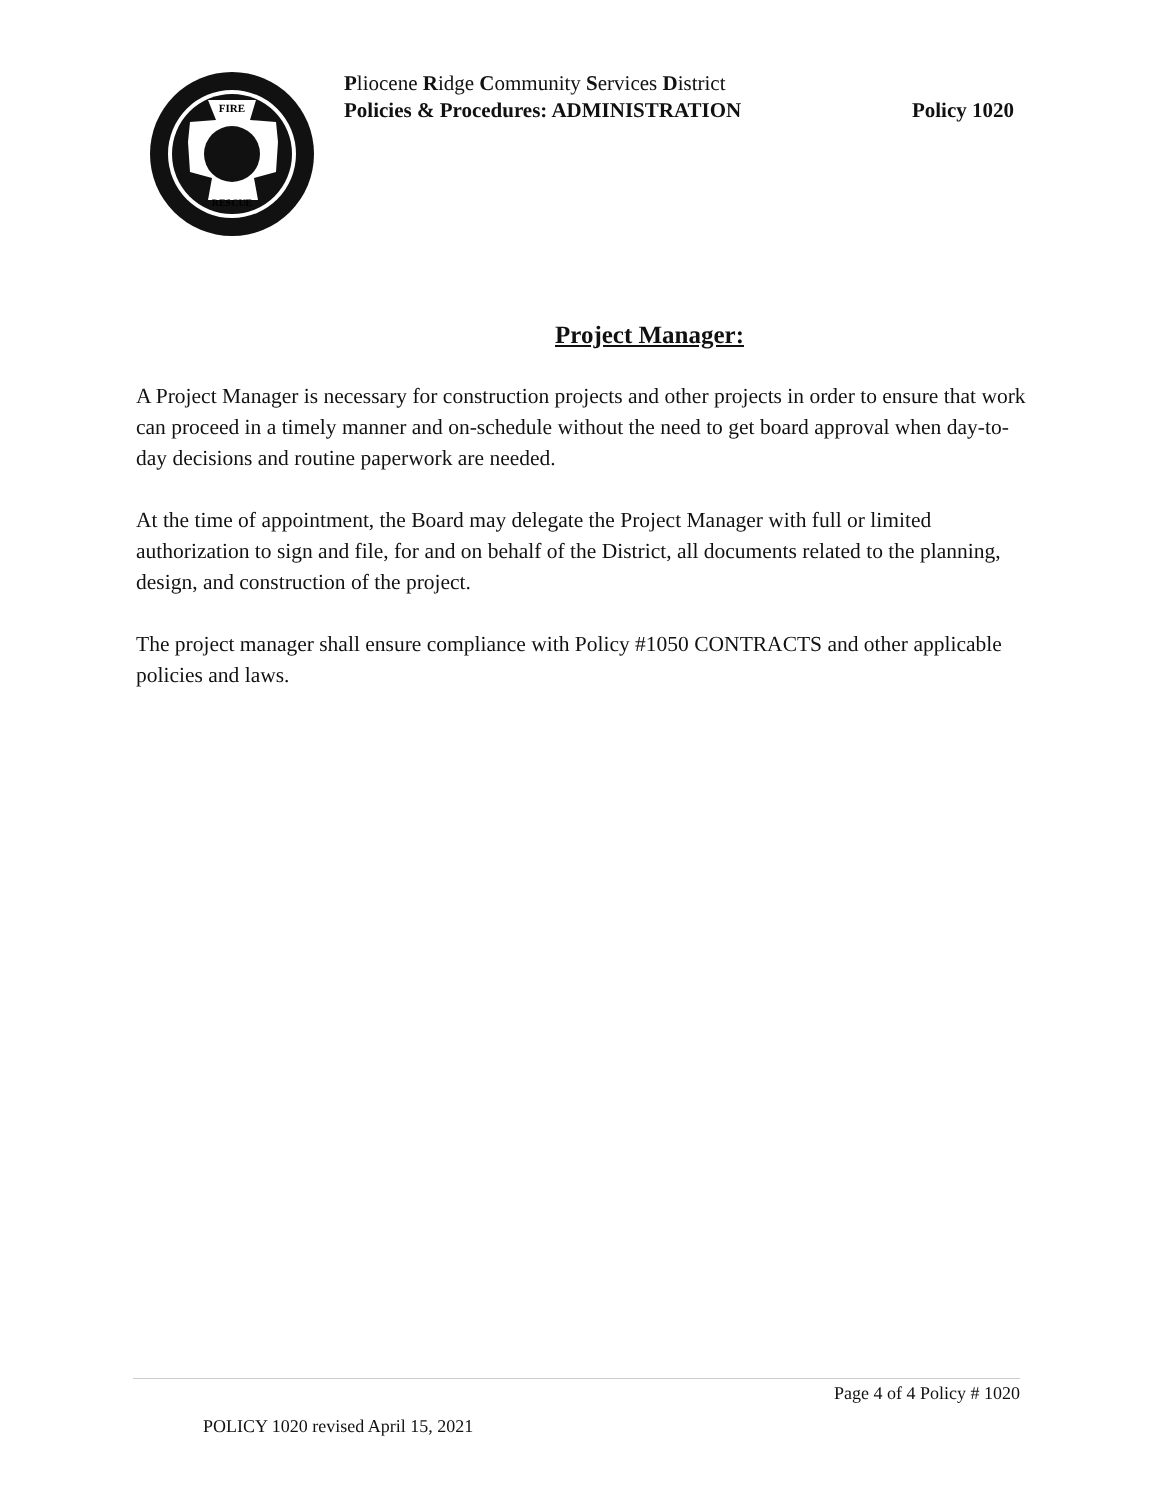FIRE
RESCUE
Pliocene Ridge Community Services District
Policies & Procedures: ADMINISTRATION Policy 1020
Project Manager:
A Project Manager is necessary for construction projects and other projects in order to ensure that work can proceed in a timely manner and on-schedule without the need to get board approval when day-to-day decisions and routine paperwork are needed.
At the time of appointment, the Board may delegate the Project Manager with full or limited authorization to sign and file, for and on behalf of the District, all documents related to the planning, design, and construction of the project.
The project manager shall ensure compliance with Policy #1050 CONTRACTS and other applicable policies and laws.
Page 4 of 4 Policy # 1020
POLICY 1020 revised April 15, 2021